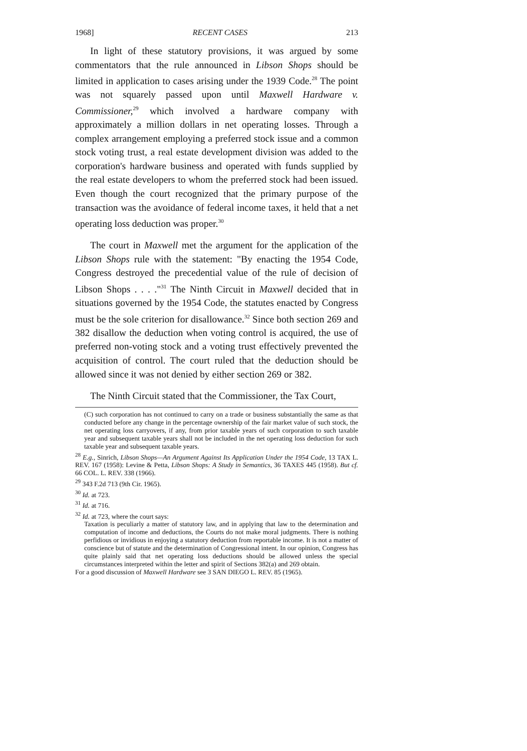1968] RECENT CASES 213
In light of these statutory provisions, it was argued by some commentators that the rule announced in Libson Shops should be limited in application to cases arising under the 1939 Code.<sup>28</sup> The point was not squarely passed upon until Maxwell Hardware v. Commissioner,<sup>29</sup> which involved a hardware company with approximately a million dollars in net operating losses. Through a complex arrangement employing a preferred stock issue and a common stock voting trust, a real estate development division was added to the corporation's hardware business and operated with funds supplied by the real estate developers to whom the preferred stock had been issued. Even though the court recognized that the primary purpose of the transaction was the avoidance of federal income taxes, it held that a net operating loss deduction was proper.<sup>30</sup>
The court in Maxwell met the argument for the application of the Libson Shops rule with the statement: "By enacting the 1954 Code, Congress destroyed the precedential value of the rule of decision of Libson Shops . . . ."<sup>31</sup> The Ninth Circuit in Maxwell decided that in situations governed by the 1954 Code, the statutes enacted by Congress must be the sole criterion for disallowance.<sup>32</sup> Since both section 269 and 382 disallow the deduction when voting control is acquired, the use of preferred non-voting stock and a voting trust effectively prevented the acquisition of control. The court ruled that the deduction should be allowed since it was not denied by either section 269 or 382.
The Ninth Circuit stated that the Commissioner, the Tax Court,
(C) such corporation has not continued to carry on a trade or business substantially the same as that conducted before any change in the percentage ownership of the fair market value of such stock, the net operating loss carryovers, if any, from prior taxable years of such corporation to such taxable year and subsequent taxable years shall not be included in the net operating loss deduction for such taxable year and subsequent taxable years.
<sup>28</sup> E.g., Sinrich, Libson Shops—An Argument Against Its Application Under the 1954 Code, 13 TAX L. REV. 167 (1958): Levine & Petta, Libson Shops: A Study in Semantics, 36 TAXES 445 (1958). But cf. 66 COL. L. REV. 338 (1966).
<sup>29</sup> 343 F.2d 713 (9th Cir. 1965).
<sup>30</sup> Id. at 723.
<sup>31</sup> Id. at 716.
<sup>32</sup> Id. at 723, where the court says:
Taxation is peculiarly a matter of statutory law, and in applying that law to the determination and computation of income and deductions, the Courts do not make moral judgments. There is nothing perfidious or invidious in enjoying a statutory deduction from reportable income. It is not a matter of conscience but of statute and the determination of Congressional intent. In our opinion, Congress has quite plainly said that net operating loss deductions should be allowed unless the special circumstances interpreted within the letter and spirit of Sections 382(a) and 269 obtain.
For a good discussion of Maxwell Hardware see 3 SAN DIEGO L. REV. 85 (1965).